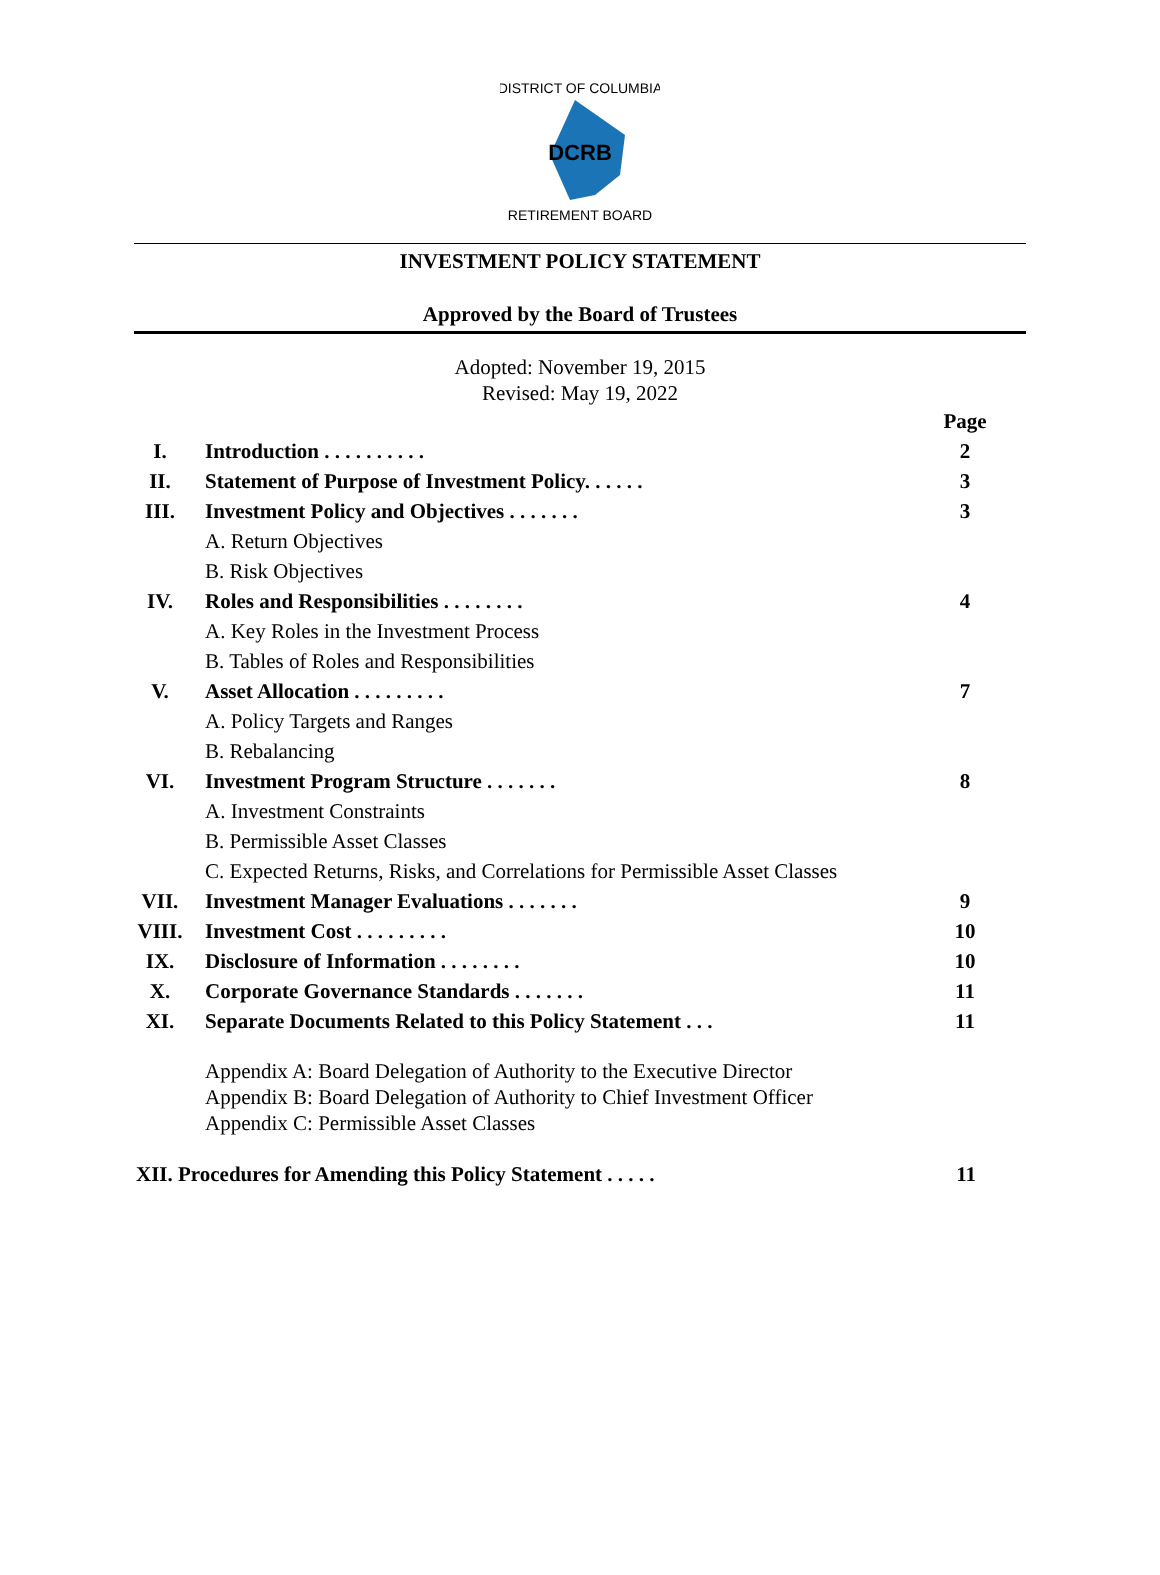DCRB
DISTRICT OF COLUMBIA
RETIREMENT BOARD
INVESTMENT POLICY STATEMENT
Approved by the Board of Trustees
Adopted: November 19, 2015
Revised: May 19, 2022
| | | Page |
| I. | Introduction . . . . . . . . . . | 2 |
| II. | Statement of Purpose of Investment Policy. . . . . . | 3 |
| III. | Investment Policy and Objectives . . . . . . . | 3 |
| | A. Return Objectives | |
| | B. Risk Objectives | |
| IV. | Roles and Responsibilities . . . . . . . . | 4 |
| | A. Key Roles in the Investment Process | |
| | B. Tables of Roles and Responsibilities | |
| V. | Asset Allocation . . . . . . . . . | 7 |
| | A. Policy Targets and Ranges | |
| | B. Rebalancing | |
| VI. | Investment Program Structure . . . . . . . | 8 |
| | A. Investment Constraints | |
| | B. Permissible Asset Classes | |
| | C. Expected Returns, Risks, and Correlations for Permissible Asset Classes | |
| VII. | Investment Manager Evaluations . . . . . . . | 9 |
| VIII. | Investment Cost . . . . . . . . . | 10 |
| IX. | Disclosure of Information . . . . . . . . | 10 |
| X. | Corporate Governance Standards . . . . . . . | 11 |
| XI. | Separate Documents Related to this Policy Statement . . . | 11 |
Appendix A: Board Delegation of Authority to the Executive Director
Appendix B: Board Delegation of Authority to Chief Investment Officer
Appendix C: Permissible Asset Classes
XII. Procedures for Amending this Policy Statement . . . . . 11